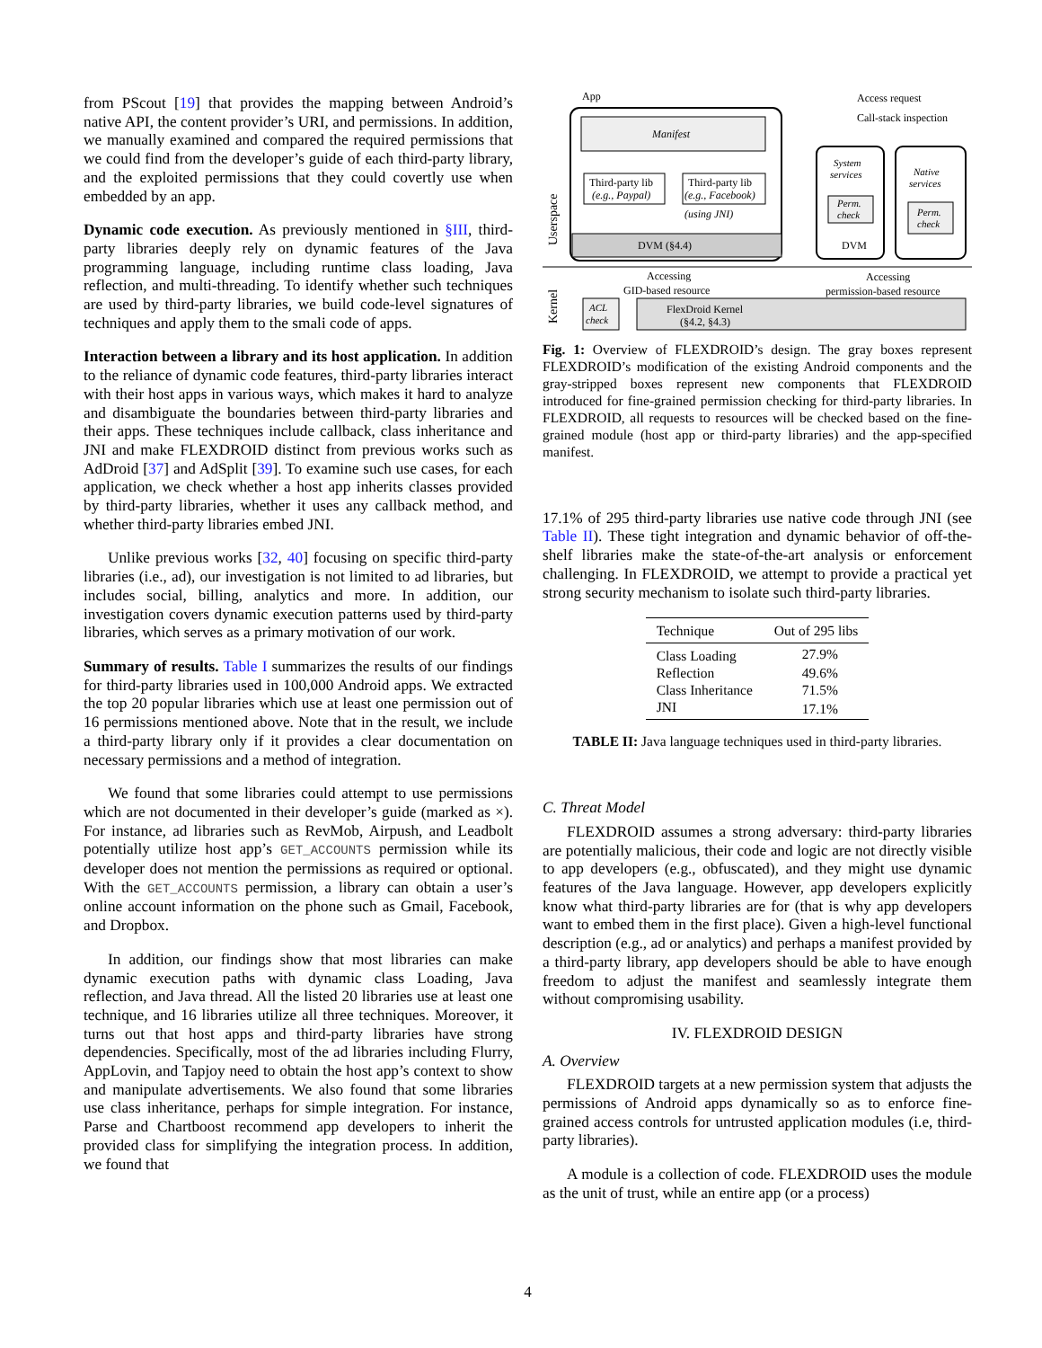from PScout [19] that provides the mapping between Android’s native API, the content provider’s URI, and permissions. In addition, we manually examined and compared the required permissions that we could find from the developer’s guide of each third-party library, and the exploited permissions that they could covertly use when embedded by an app.
Dynamic code execution. As previously mentioned in §III, third-party libraries deeply rely on dynamic features of the Java programming language, including runtime class loading, Java reflection, and multi-threading. To identify whether such techniques are used by third-party libraries, we build code-level signatures of techniques and apply them to the smali code of apps.
Interaction between a library and its host application. In addition to the reliance of dynamic code features, third-party libraries interact with their host apps in various ways, which makes it hard to analyze and disambiguate the boundaries between third-party libraries and their apps. These techniques include callback, class inheritance and JNI and make FLEXDROID distinct from previous works such as AdDroid [37] and AdSplit [39]. To examine such use cases, for each application, we check whether a host app inherits classes provided by third-party libraries, whether it uses any callback method, and whether third-party libraries embed JNI.
Unlike previous works [32, 40] focusing on specific third-party libraries (i.e., ad), our investigation is not limited to ad libraries, but includes social, billing, analytics and more. In addition, our investigation covers dynamic execution patterns used by third-party libraries, which serves as a primary motivation of our work.
Summary of results. Table I summarizes the results of our findings for third-party libraries used in 100,000 Android apps. We extracted the top 20 popular libraries which use at least one permission out of 16 permissions mentioned above. Note that in the result, we include a third-party library only if it provides a clear documentation on necessary permissions and a method of integration.
We found that some libraries could attempt to use permissions which are not documented in their developer’s guide (marked as ×). For instance, ad libraries such as RevMob, Airpush, and Leadbolt potentially utilize host app’s GET_ACCOUNTS permission while its developer does not mention the permissions as required or optional. With the GET_ACCOUNTS permission, a library can obtain a user’s online account information on the phone such as Gmail, Facebook, and Dropbox.
In addition, our findings show that most libraries can make dynamic execution paths with dynamic class Loading, Java reflection, and Java thread. All the listed 20 libraries use at least one technique, and 16 libraries utilize all three techniques. Moreover, it turns out that host apps and third-party libraries have strong dependencies. Specifically, most of the ad libraries including Flurry, AppLovin, and Tapjoy need to obtain the host app’s context to show and manipulate advertisements. We also found that some libraries use class inheritance, perhaps for simple integration. For instance, Parse and Chartboost recommend app developers to inherit the provided class for simplifying the integration process. In addition, we found that
App
Manifest
Third-party lib
(e.g., Paypal)
Third-party lib
(e.g., Facebook)
(using JNI)
DVM (§4.4)
Access request
Call-stack inspection
System
services
Perm.
check
DVM
Native
services
Perm.
check
Accessing
GID-based resource
Accessing
permission-based resource
ACL
check
FlexDroid Kernel
(§4.2, §4.3)
Userspace
Kernel
Fig. 1: Overview of FLEXDROID’s design. The gray boxes represent FLEXDROID’s modification of the existing Android components and the gray-stripped boxes represent new components that FLEXDROID introduced for fine-grained permission checking for third-party libraries. In FLEXDROID, all requests to resources will be checked based on the fine-grained module (host app or third-party libraries) and the app-specified manifest.
17.1% of 295 third-party libraries use native code through JNI (see Table II). These tight integration and dynamic behavior of off-the-shelf libraries make the state-of-the-art analysis or enforcement challenging. In FLEXDROID, we attempt to provide a practical yet strong security mechanism to isolate such third-party libraries.
| Technique | Out of 295 libs |
| --- | --- |
| Class Loading | 27.9% |
| Reflection | 49.6% |
| Class Inheritance | 71.5% |
| JNI | 17.1% |
TABLE II: Java language techniques used in third-party libraries.
C. Threat Model
FLEXDROID assumes a strong adversary: third-party libraries are potentially malicious, their code and logic are not directly visible to app developers (e.g., obfuscated), and they might use dynamic features of the Java language. However, app developers explicitly know what third-party libraries are for (that is why app developers want to embed them in the first place). Given a high-level functional description (e.g., ad or analytics) and perhaps a manifest provided by a third-party library, app developers should be able to have enough freedom to adjust the manifest and seamlessly integrate them without compromising usability.
IV. FLEXDROID DESIGN
A. Overview
FLEXDROID targets at a new permission system that adjusts the permissions of Android apps dynamically so as to enforce fine-grained access controls for untrusted application modules (i.e, third-party libraries).
A module is a collection of code. FLEXDROID uses the module as the unit of trust, while an entire app (or a process)
4